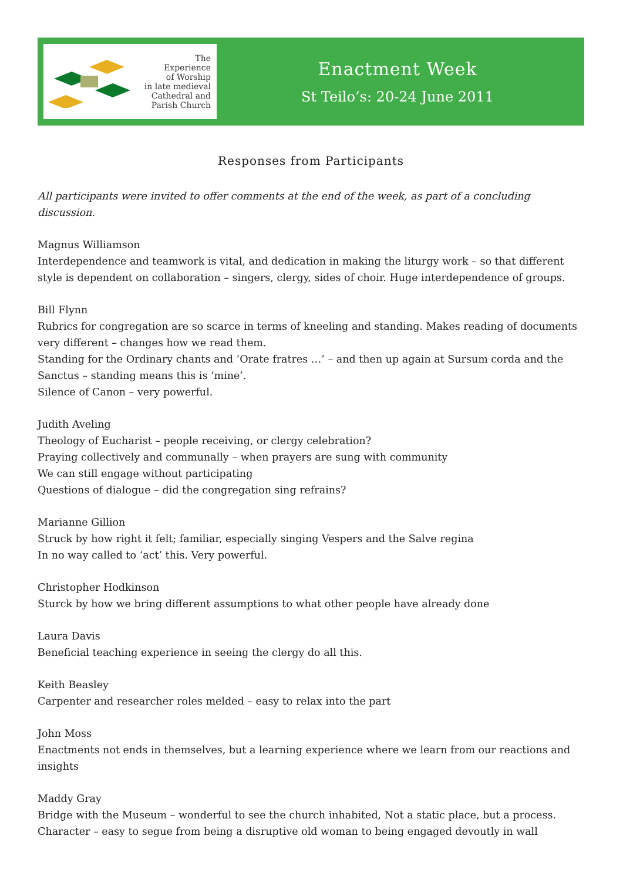The
Experience
of Worship
in late medieval
Cathedral and
Parish Church
Enactment Week
St Teilo’s: 20-24 June 2011
Responses from Participants
All participants were invited to offer comments at the end of the week, as part of a concluding discussion.
Magnus Williamson
Interdependence and teamwork is vital, and dedication in making the liturgy work – so that different style is dependent on collaboration – singers, clergy, sides of choir. Huge interdependence of groups.
Bill Flynn
Rubrics for congregation are so scarce in terms of kneeling and standing. Makes reading of documents very different – changes how we read them.
Standing for the Ordinary chants and ‘Orate fratres …’ – and then up again at Sursum corda and the Sanctus – standing means this is ‘mine’.
Silence of Canon – very powerful.
Judith Aveling
Theology of Eucharist – people receiving, or clergy celebration?
Praying collectively and communally – when prayers are sung with community
We can still engage without participating
Questions of dialogue – did the congregation sing refrains?
Marianne Gillion
Struck by how right it felt; familiar, especially singing Vespers and the Salve regina
In no way called to ‘act’ this. Very powerful.
Christopher Hodkinson
Sturck by how we bring different assumptions to what other people have already done
Laura Davis
Beneficial teaching experience in seeing the clergy do all this.
Keith Beasley
Carpenter and researcher roles melded – easy to relax into the part
John Moss
Enactments not ends in themselves, but a learning experience where we learn from our reactions and insights
Maddy Gray
Bridge with the Museum – wonderful to see the church inhabited, Not a static place, but a process.
Character – easy to segue from being a disruptive old woman to being engaged devoutly in wall